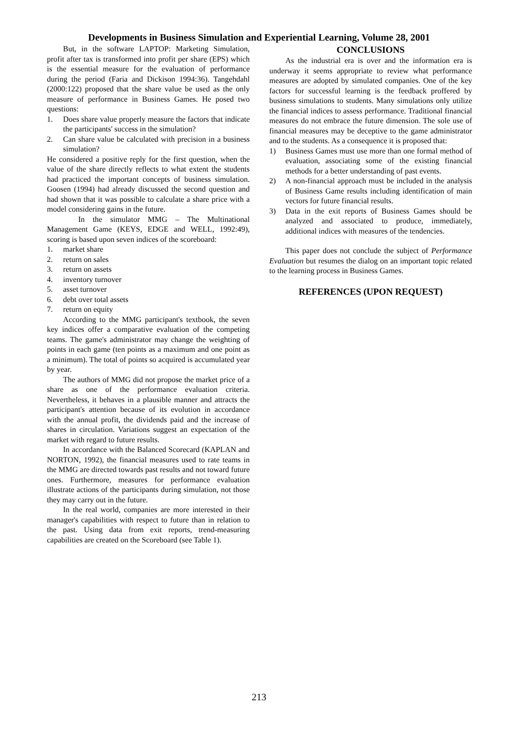Developments in Business Simulation and Experiential Learning, Volume 28, 2001
But, in the software LAPTOP: Marketing Simulation, profit after tax is transformed into profit per share (EPS) which is the essential measure for the evaluation of performance during the period (Faria and Dickison 1994:36). Tangehdahl (2000:122) proposed that the share value be used as the only measure of performance in Business Games. He posed two questions:
1. Does share value properly measure the factors that indicate the participants' success in the simulation?
2. Can share value be calculated with precision in a business simulation?
He considered a positive reply for the first question, when the value of the share directly reflects to what extent the students had practiced the important concepts of business simulation. Goosen (1994) had already discussed the second question and had shown that it was possible to calculate a share price with a model considering gains in the future.
In the simulator MMG – The Multinational Management Game (KEYS, EDGE and WELL, 1992:49), scoring is based upon seven indices of the scoreboard:
1. market share
2. return on sales
3. return on assets
4. inventory turnover
5. asset turnover
6. debt over total assets
7. return on equity
According to the MMG participant's textbook, the seven key indices offer a comparative evaluation of the competing teams. The game's administrator may change the weighting of points in each game (ten points as a maximum and one point as a minimum). The total of points so acquired is accumulated year by year.
The authors of MMG did not propose the market price of a share as one of the performance evaluation criteria. Nevertheless, it behaves in a plausible manner and attracts the participant's attention because of its evolution in accordance with the annual profit, the dividends paid and the increase of shares in circulation. Variations suggest an expectation of the market with regard to future results.
In accordance with the Balanced Scorecard (KAPLAN and NORTON, 1992), the financial measures used to rate teams in the MMG are directed towards past results and not toward future ones. Furthermore, measures for performance evaluation illustrate actions of the participants during simulation, not those they may carry out in the future.
In the real world, companies are more interested in their manager's capabilities with respect to future than in relation to the past. Using data from exit reports, trend-measuring capabilities are created on the Scoreboard (see Table 1).
CONCLUSIONS
As the industrial era is over and the information era is underway it seems appropriate to review what performance measures are adopted by simulated companies. One of the key factors for successful learning is the feedback proffered by business simulations to students. Many simulations only utilize the financial indices to assess performance. Traditional financial measures do not embrace the future dimension. The sole use of financial measures may be deceptive to the game administrator and to the students. As a consequence it is proposed that:
1) Business Games must use more than one formal method of evaluation, associating some of the existing financial methods for a better understanding of past events.
2) A non-financial approach must be included in the analysis of Business Game results including identification of main vectors for future financial results.
3) Data in the exit reports of Business Games should be analyzed and associated to produce, immediately, additional indices with measures of the tendencies.
This paper does not conclude the subject of Performance Evaluation but resumes the dialog on an important topic related to the learning process in Business Games.
REFERENCES (UPON REQUEST)
213